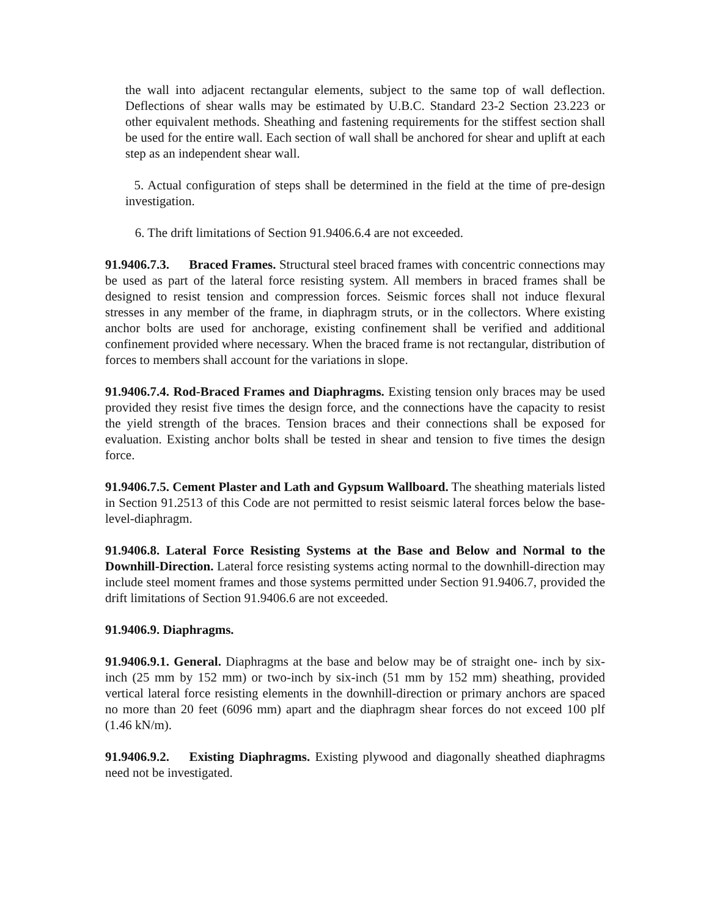the wall into adjacent rectangular elements, subject to the same top of wall deflection. Deflections of shear walls may be estimated by U.B.C. Standard 23-2 Section 23.223 or other equivalent methods. Sheathing and fastening requirements for the stiffest section shall be used for the entire wall. Each section of wall shall be anchored for shear and uplift at each step as an independent shear wall.
5. Actual configuration of steps shall be determined in the field at the time of pre-design investigation.
6. The drift limitations of Section 91.9406.6.4 are not exceeded.
91.9406.7.3. Braced Frames. Structural steel braced frames with concentric connections may be used as part of the lateral force resisting system. All members in braced frames shall be designed to resist tension and compression forces. Seismic forces shall not induce flexural stresses in any member of the frame, in diaphragm struts, or in the collectors. Where existing anchor bolts are used for anchorage, existing confinement shall be verified and additional confinement provided where necessary. When the braced frame is not rectangular, distribution of forces to members shall account for the variations in slope.
91.9406.7.4. Rod-Braced Frames and Diaphragms. Existing tension only braces may be used provided they resist five times the design force, and the connections have the capacity to resist the yield strength of the braces. Tension braces and their connections shall be exposed for evaluation. Existing anchor bolts shall be tested in shear and tension to five times the design force.
91.9406.7.5. Cement Plaster and Lath and Gypsum Wallboard. The sheathing materials listed in Section 91.2513 of this Code are not permitted to resist seismic lateral forces below the base-level-diaphragm.
91.9406.8. Lateral Force Resisting Systems at the Base and Below and Normal to the Downhill-Direction. Lateral force resisting systems acting normal to the downhill-direction may include steel moment frames and those systems permitted under Section 91.9406.7, provided the drift limitations of Section 91.9406.6 are not exceeded.
91.9406.9. Diaphragms.
91.9406.9.1. General. Diaphragms at the base and below may be of straight one- inch by six-inch (25 mm by 152 mm) or two-inch by six-inch (51 mm by 152 mm) sheathing, provided vertical lateral force resisting elements in the downhill-direction or primary anchors are spaced no more than 20 feet (6096 mm) apart and the diaphragm shear forces do not exceed 100 plf (1.46 kN/m).
91.9406.9.2. Existing Diaphragms. Existing plywood and diagonally sheathed diaphragms need not be investigated.